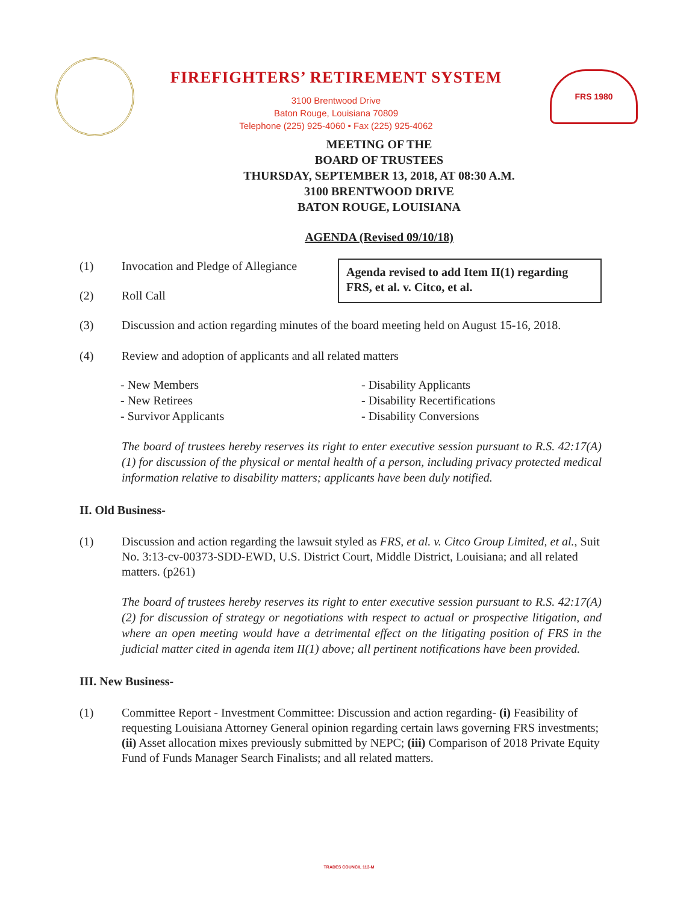FIREFIGHTERS’ RETIREMENT SYSTEM
3100 Brentwood Drive
Baton Rouge, Louisiana 70809
Telephone (225) 925-4060 • Fax (225) 925-4062
FRS 1980
MEETING OF THE
BOARD OF TRUSTEES
THURSDAY, SEPTEMBER 13, 2018, AT 08:30 A.M.
3100 BRENTWOOD DRIVE
BATON ROUGE, LOUISIANA
AGENDA (Revised 09/10/18)
(1) Invocation and Pledge of Allegiance
(2) Roll Call
Agenda revised to add Item II(1) regarding FRS, et al. v. Citco, et al.
(3) Discussion and action regarding minutes of the board meeting held on August 15-16, 2018.
(4) Review and adoption of applicants and all related matters
- New Members
- New Retirees
- Survivor Applicants
- Disability Applicants
- Disability Recertifications
- Disability Conversions
The board of trustees hereby reserves its right to enter executive session pursuant to R.S. 42:17(A)(1) for discussion of the physical or mental health of a person, including privacy protected medical information relative to disability matters; applicants have been duly notified.
II. Old Business-
(1) Discussion and action regarding the lawsuit styled as FRS, et al. v. Citco Group Limited, et al., Suit No. 3:13-cv-00373-SDD-EWD, U.S. District Court, Middle District, Louisiana; and all related matters. (p261)
The board of trustees hereby reserves its right to enter executive session pursuant to R.S. 42:17(A)(2) for discussion of strategy or negotiations with respect to actual or prospective litigation, and where an open meeting would have a detrimental effect on the litigating position of FRS in the judicial matter cited in agenda item II(1) above; all pertinent notifications have been provided.
III. New Business-
(1) Committee Report - Investment Committee: Discussion and action regarding- (i) Feasibility of requesting Louisiana Attorney General opinion regarding certain laws governing FRS investments; (ii) Asset allocation mixes previously submitted by NEPC; (iii) Comparison of 2018 Private Equity Fund of Funds Manager Search Finalists; and all related matters.
TRADES COUNCIL 113-M